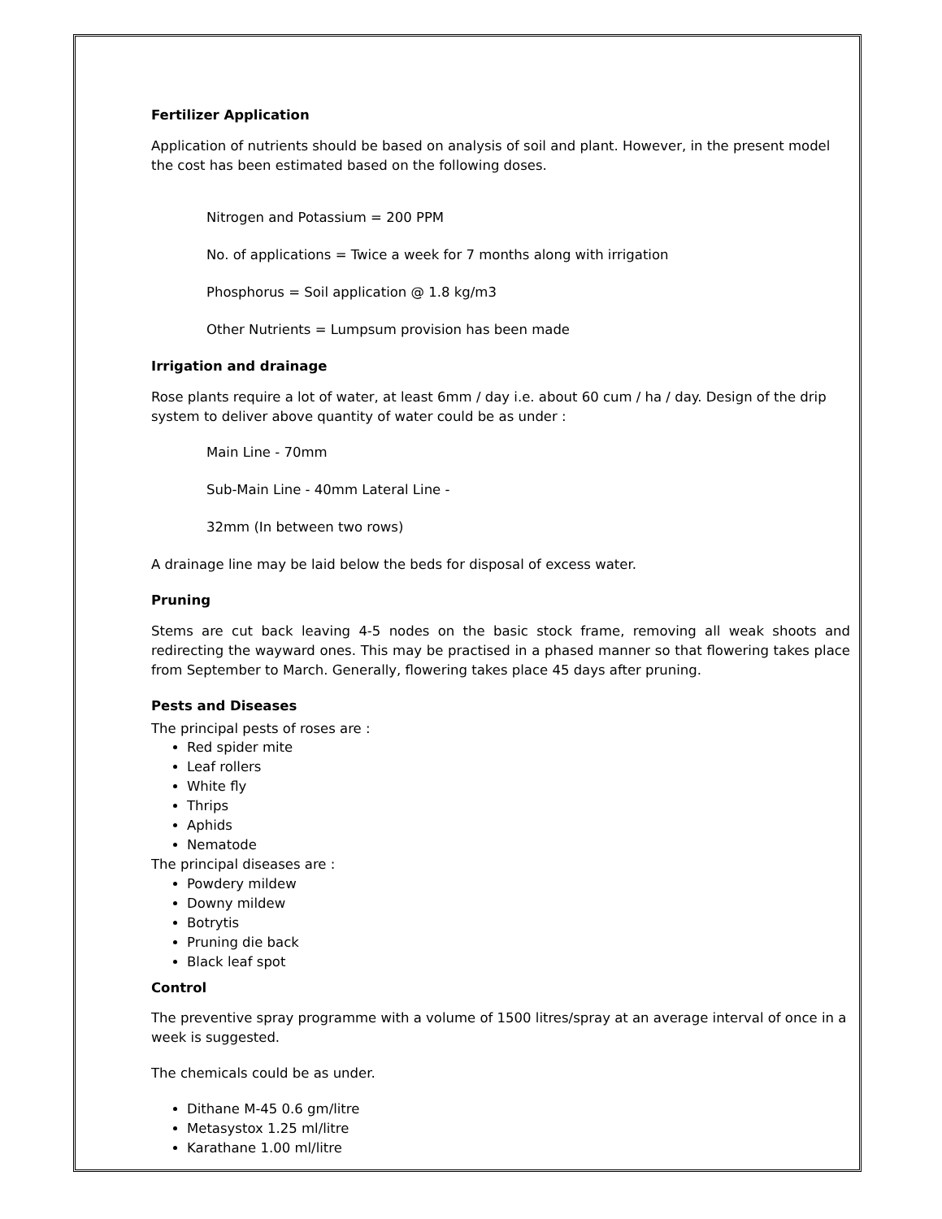Fertilizer Application
Application of nutrients should be based on analysis of soil and plant. However, in the present model the cost has been estimated based on the following doses.
Nitrogen and Potassium = 200 PPM
No. of applications = Twice a week for 7 months along with irrigation
Phosphorus = Soil application @ 1.8 kg/m3
Other Nutrients = Lumpsum provision has been made
Irrigation and drainage
Rose plants require a lot of water, at least 6mm / day i.e. about 60 cum / ha / day. Design of the drip system to deliver above quantity of water could be as under :
Main Line - 70mm
Sub-Main Line - 40mm Lateral Line -
32mm (In between two rows)
A drainage line may be laid below the beds for disposal of excess water.
Pruning
Stems are cut back leaving 4-5 nodes on the basic stock frame, removing all weak shoots and redirecting the wayward ones. This may be practised in a phased manner so that flowering takes place from September to March. Generally, flowering takes place 45 days after pruning.
Pests and Diseases
The principal pests of roses are :
Red spider mite
Leaf rollers
White fly
Thrips
Aphids
Nematode
The principal diseases are :
Powdery mildew
Downy mildew
Botrytis
Pruning die back
Black leaf spot
Control
The preventive spray programme with a volume of 1500 litres/spray at an average interval of once in a week is suggested.
The chemicals could be as under.
Dithane M-45 0.6 gm/litre
Metasystox 1.25 ml/litre
Karathane 1.00 ml/litre